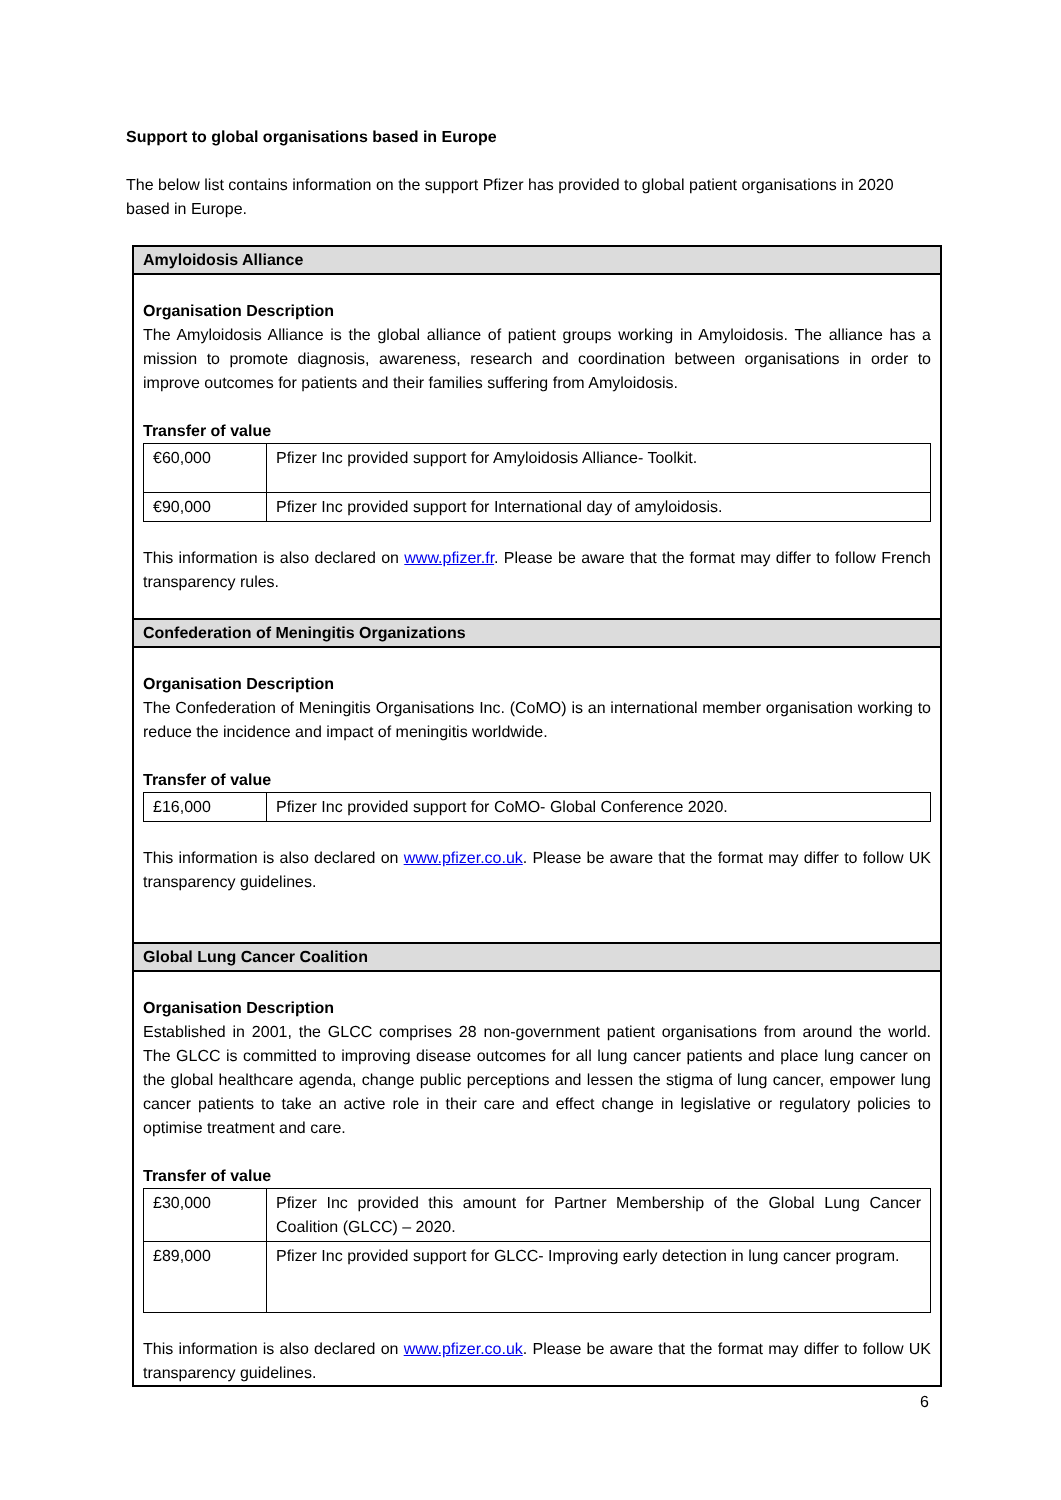Support to global organisations based in Europe
The below list contains information on the support Pfizer has provided to global patient organisations in 2020 based in Europe.
Amyloidosis Alliance
Organisation Description
The Amyloidosis Alliance is the global alliance of patient groups working in Amyloidosis. The alliance has a mission to promote diagnosis, awareness, research and coordination between organisations in order to improve outcomes for patients and their families suffering from Amyloidosis.
Transfer of value
| €60,000 | Pfizer Inc provided support for Amyloidosis Alliance- Toolkit. |
| €90,000 | Pfizer Inc provided support for International day of amyloidosis. |
This information is also declared on www.pfizer.fr. Please be aware that the format may differ to follow French transparency rules.
Confederation of Meningitis Organizations
Organisation Description
The Confederation of Meningitis Organisations Inc. (CoMO) is an international member organisation working to reduce the incidence and impact of meningitis worldwide.
Transfer of value
| £16,000 | Pfizer Inc provided support for CoMO- Global Conference 2020. |
This information is also declared on www.pfizer.co.uk. Please be aware that the format may differ to follow UK transparency guidelines.
Global Lung Cancer Coalition
Organisation Description
Established in 2001, the GLCC comprises 28 non-government patient organisations from around the world. The GLCC is committed to improving disease outcomes for all lung cancer patients and place lung cancer on the global healthcare agenda, change public perceptions and lessen the stigma of lung cancer, empower lung cancer patients to take an active role in their care and effect change in legislative or regulatory policies to optimise treatment and care.
Transfer of value
| £30,000 | Pfizer Inc provided this amount for Partner Membership of the Global Lung Cancer Coalition (GLCC) – 2020. |
| £89,000 | Pfizer Inc provided support for GLCC- Improving early detection in lung cancer program. |
This information is also declared on www.pfizer.co.uk. Please be aware that the format may differ to follow UK transparency guidelines.
6